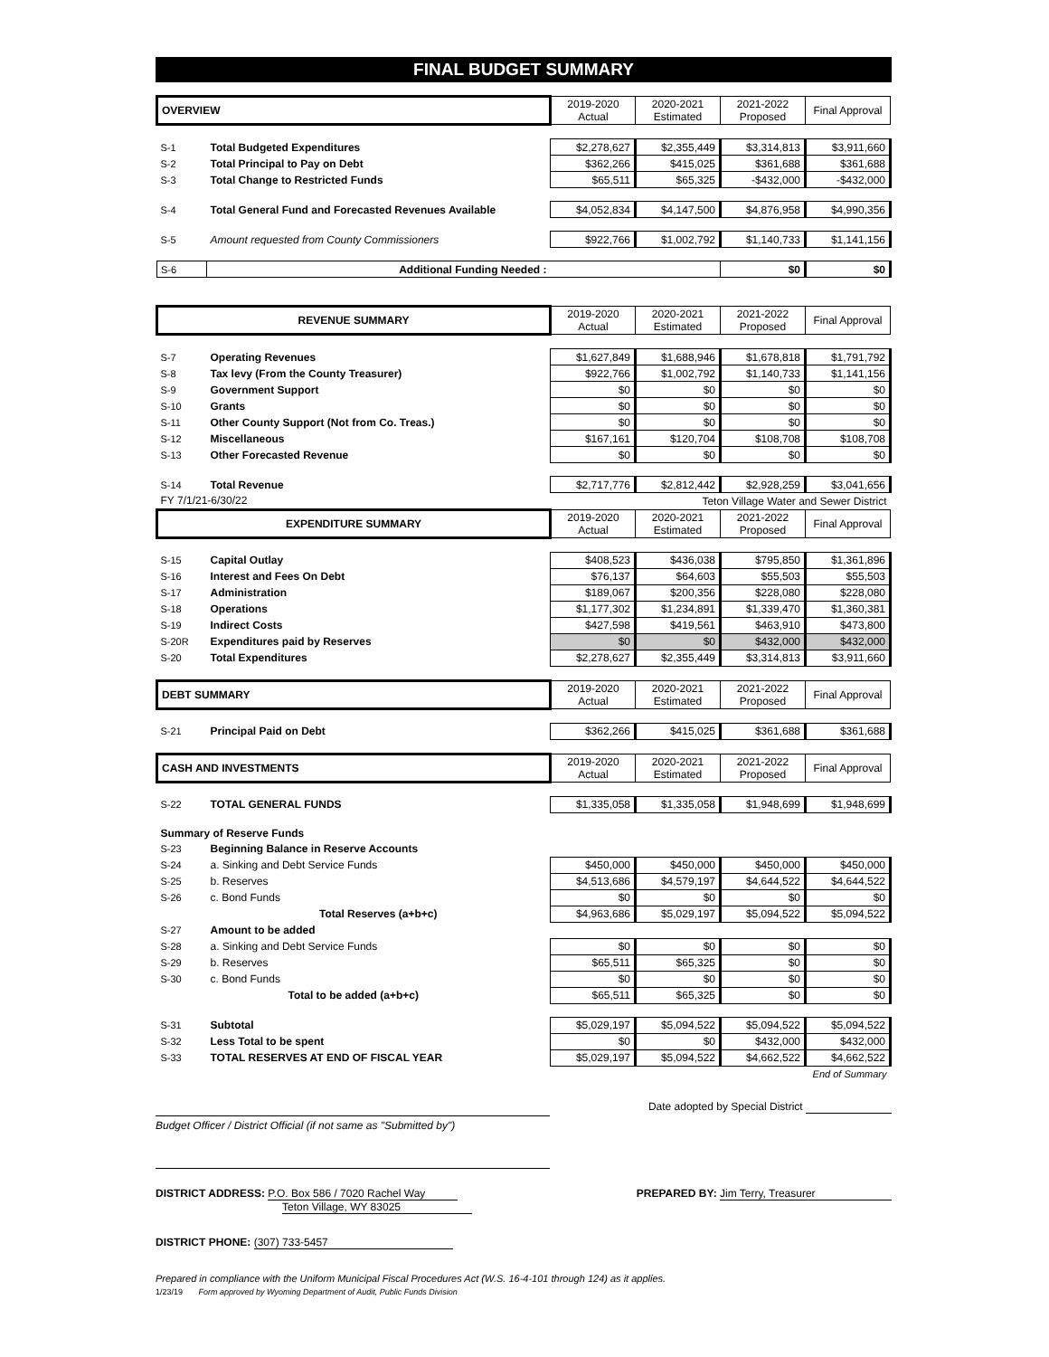FINAL BUDGET SUMMARY
| OVERVIEW | | 2019-2020 Actual | 2020-2021 Estimated | 2021-2022 Proposed | Final Approval |
| --- | --- | --- | --- | --- | --- |
| S-1 | Total Budgeted Expenditures | $2,278,627 | $2,355,449 | $3,314,813 | $3,911,660 |
| S-2 | Total Principal to Pay on Debt | $362,266 | $415,025 | $361,688 | $361,688 |
| S-3 | Total Change to Restricted Funds | $65,511 | $65,325 | -$432,000 | -$432,000 |
| S-4 | Total General Fund and Forecasted Revenues Available | $4,052,834 | $4,147,500 | $4,876,958 | $4,990,356 |
| S-5 | Amount requested from County Commissioners | $922,766 | $1,002,792 | $1,140,733 | $1,141,156 |
| S-6 | Additional Funding Needed : | | | $0 | $0 |
| REVENUE SUMMARY | | 2019-2020 Actual | 2020-2021 Estimated | 2021-2022 Proposed | Final Approval |
| --- | --- | --- | --- | --- | --- |
| S-7 | Operating Revenues | $1,627,849 | $1,688,946 | $1,678,818 | $1,791,792 |
| S-8 | Tax levy (From the County Treasurer) | $922,766 | $1,002,792 | $1,140,733 | $1,141,156 |
| S-9 | Government Support | $0 | $0 | $0 | $0 |
| S-10 | Grants | $0 | $0 | $0 | $0 |
| S-11 | Other County Support (Not from Co. Treas.) | $0 | $0 | $0 | $0 |
| S-12 | Miscellaneous | $167,161 | $120,704 | $108,708 | $108,708 |
| S-13 | Other Forecasted Revenue | $0 | $0 | $0 | $0 |
| S-14 | Total Revenue | $2,717,776 | $2,812,442 | $2,928,259 | $3,041,656 |
| FY 7/1/21-6/30/22 | | | Teton Village Water and Sewer District | | |
| EXPENDITURE SUMMARY | | 2019-2020 Actual | 2020-2021 Estimated | 2021-2022 Proposed | Final Approval |
| S-15 | Capital Outlay | $408,523 | $436,038 | $795,850 | $1,361,896 |
| S-16 | Interest and Fees On Debt | $76,137 | $64,603 | $55,503 | $55,503 |
| S-17 | Administration | $189,067 | $200,356 | $228,080 | $228,080 |
| S-18 | Operations | $1,177,302 | $1,234,891 | $1,339,470 | $1,360,381 |
| S-19 | Indirect Costs | $427,598 | $419,561 | $463,910 | $473,800 |
| S-20R | Expenditures paid by Reserves | $0 | $0 | $432,000 | $432,000 |
| S-20 | Total Expenditures | $2,278,627 | $2,355,449 | $3,314,813 | $3,911,660 |
| DEBT SUMMARY | | 2019-2020 Actual | 2020-2021 Estimated | 2021-2022 Proposed | Final Approval |
| S-21 | Principal Paid on Debt | $362,266 | $415,025 | $361,688 | $361,688 |
| CASH AND INVESTMENTS | | 2019-2020 Actual | 2020-2021 Estimated | 2021-2022 Proposed | Final Approval |
| S-22 | TOTAL GENERAL FUNDS | $1,335,058 | $1,335,058 | $1,948,699 | $1,948,699 |
| Summary of Reserve Funds | | | | | |
| S-23 | Beginning Balance in Reserve Accounts | | | | |
| S-24 | a. Sinking and Debt Service Funds | $450,000 | $450,000 | $450,000 | $450,000 |
| S-25 | b. Reserves | $4,513,686 | $4,579,197 | $4,644,522 | $4,644,522 |
| S-26 | c. Bond Funds | $0 | $0 | $0 | $0 |
| | Total Reserves (a+b+c) | $4,963,686 | $5,029,197 | $5,094,522 | $5,094,522 |
| S-27 | Amount to be added | | | | |
| S-28 | a. Sinking and Debt Service Funds | $0 | $0 | $0 | $0 |
| S-29 | b. Reserves | $65,511 | $65,325 | $0 | $0 |
| S-30 | c. Bond Funds | $0 | $0 | $0 | $0 |
| | Total to be added (a+b+c) | $65,511 | $65,325 | $0 | $0 |
| S-31 | Subtotal | $5,029,197 | $5,094,522 | $5,094,522 | $5,094,522 |
| S-32 | Less Total to be spent | $0 | $0 | $432,000 | $432,000 |
| S-33 | TOTAL RESERVES AT END OF FISCAL YEAR | $5,029,197 | $5,094,522 | $4,662,522 | $4,662,522 |
| End of Summary | | | | | |
Date adopted by Special District
Budget Officer / District Official (if not same as "Submitted by")
DISTRICT ADDRESS: P.O. Box 586 / 7020 Rachel Way
Teton Village, WY 83025
PREPARED BY: Jim Terry, Treasurer
DISTRICT PHONE: (307) 733-5457
Prepared in compliance with the Uniform Municipal Fiscal Procedures Act (W.S. 16-4-101 through 124) as it applies.
1/23/19 Form approved by Wyoming Department of Audit, Public Funds Division